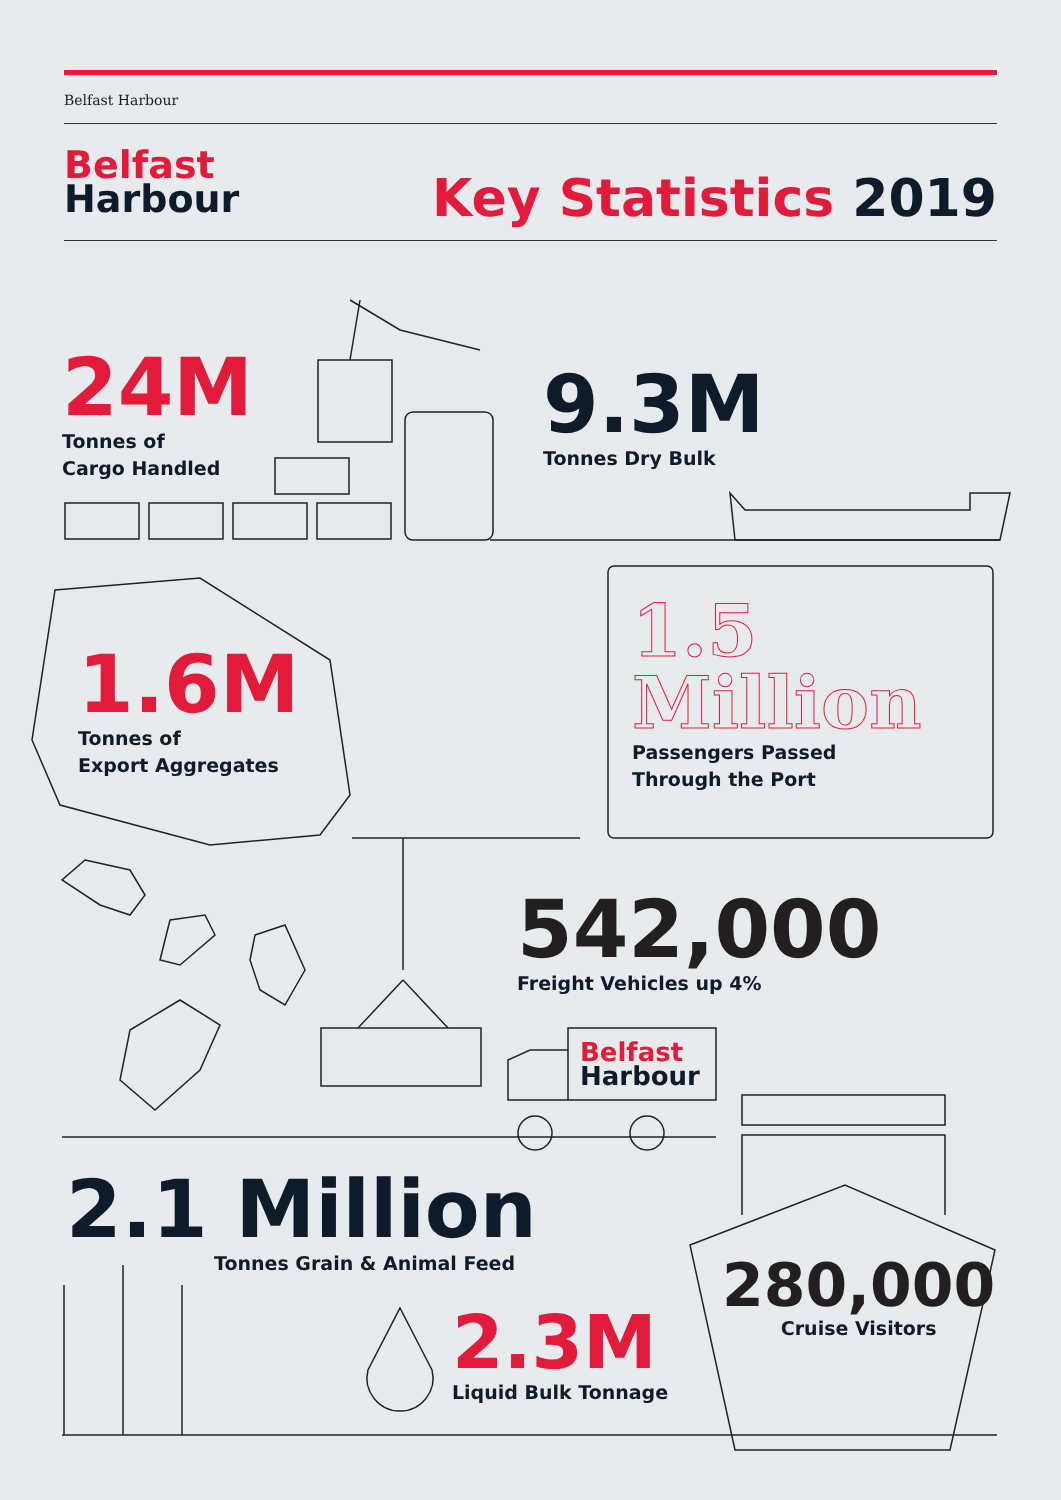Belfast Harbour
Belfast
Harbour
Key Statistics 2019
24M
Tonnes of
Cargo Handled
9.3M
Tonnes Dry Bulk
1.6M
Tonnes of
Export Aggregates
1.5
Million
Passengers Passed
Through the Port
542,000
Freight Vehicles up 4%
Belfast
Harbour
2.1 Million
Tonnes Grain & Animal Feed
2.3M
Liquid Bulk Tonnage
280,000
Cruise Visitors